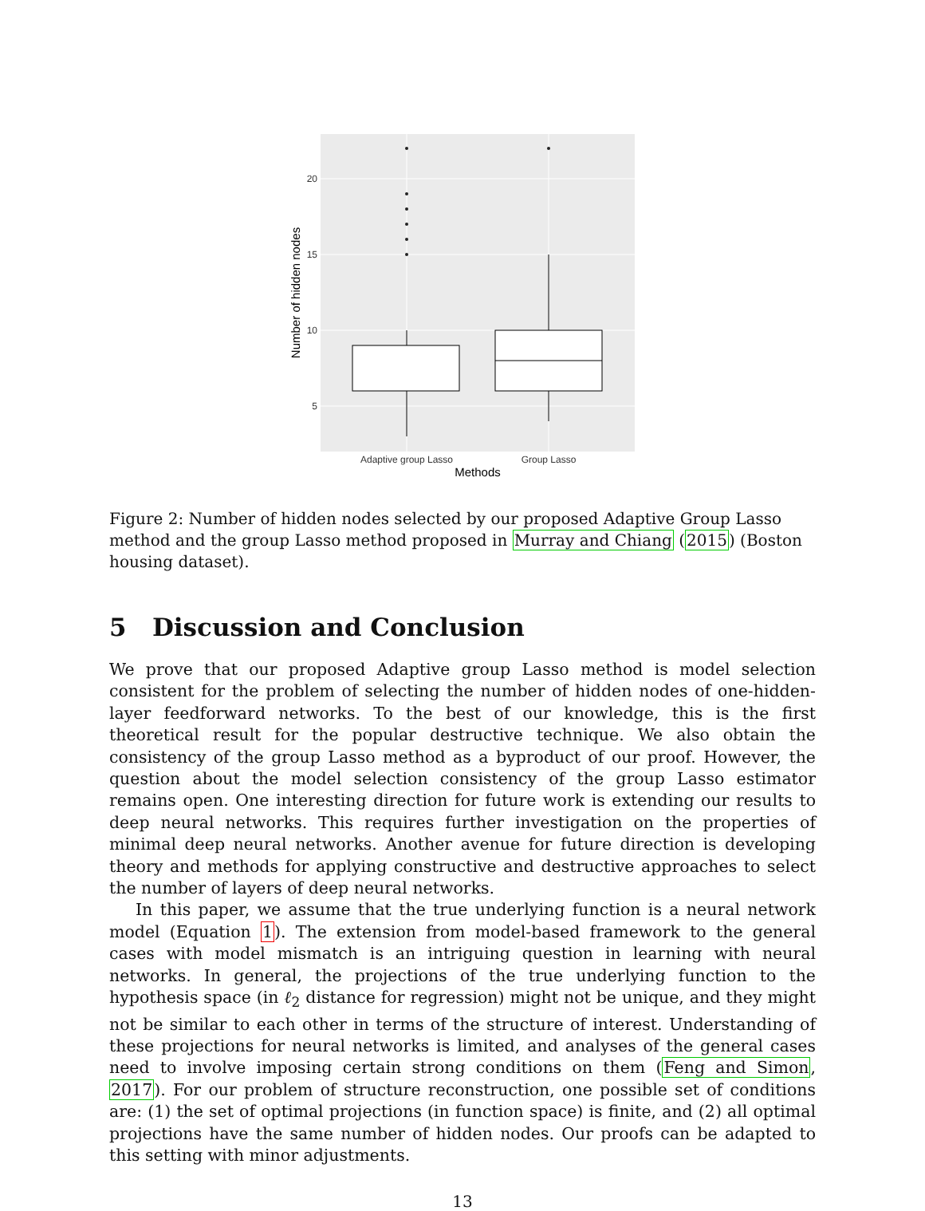20
15
10
5
Adaptive group Lasso
Group Lasso
Methods
Number of hidden nodes
Figure 2: Number of hidden nodes selected by our proposed Adaptive Group Lasso method and the group Lasso method proposed in Murray and Chiang (2015) (Boston housing dataset).
5 Discussion and Conclusion
We prove that our proposed Adaptive group Lasso method is model selection consistent for the problem of selecting the number of hidden nodes of one-hidden-layer feedforward networks. To the best of our knowledge, this is the first theoretical result for the popular destructive technique. We also obtain the consistency of the group Lasso method as a byproduct of our proof. However, the question about the model selection consistency of the group Lasso estimator remains open. One interesting direction for future work is extending our results to deep neural networks. This requires further investigation on the properties of minimal deep neural networks. Another avenue for future direction is developing theory and methods for applying constructive and destructive approaches to select the number of layers of deep neural networks.
In this paper, we assume that the true underlying function is a neural network model (Equation 1). The extension from model-based framework to the general cases with model mismatch is an intriguing question in learning with neural networks. In general, the projections of the true underlying function to the hypothesis space (in ℓ<sub>2</sub> distance for regression) might not be unique, and they might not be similar to each other in terms of the structure of interest. Understanding of these projections for neural networks is limited, and analyses of the general cases need to involve imposing certain strong conditions on them (Feng and Simon, 2017). For our problem of structure reconstruction, one possible set of conditions are: (1) the set of optimal projections (in function space) is finite, and (2) all optimal projections have the same number of hidden nodes. Our proofs can be adapted to this setting with minor adjustments.
13